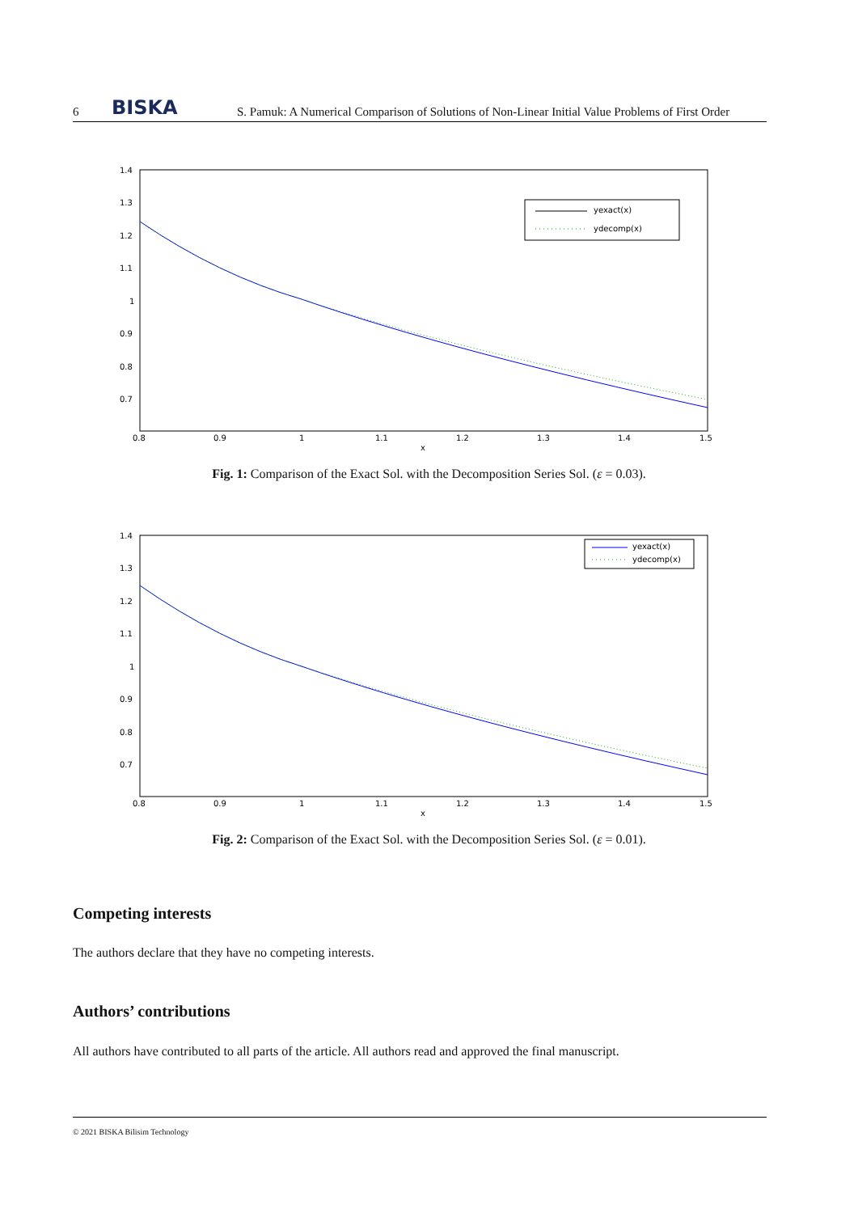6 BISKA S. Pamuk: A Numerical Comparison of Solutions of Non-Linear Initial Value Problems of First Order
1.4
1.3
1.2
1.1
1
0.9
0.8
0.7
0.8
0.9
1
1.1
1.2
1.3
1.4
1.5
x
yexact(x)
ydecomp(x)
Fig. 1: Comparison of the Exact Sol. with the Decomposition Series Sol. (ε = 0.03).
1.4
1.3
1.2
1.1
1
0.9
0.8
0.7
0.8
0.9
1
1.1
1.2
1.3
1.4
1.5
x
yexact(x)
ydecomp(x)
Fig. 2: Comparison of the Exact Sol. with the Decomposition Series Sol. (ε = 0.01).
Competing interests
The authors declare that they have no competing interests.
Authors’ contributions
All authors have contributed to all parts of the article. All authors read and approved the final manuscript.
© 2021 BISKA Bilisim Technology